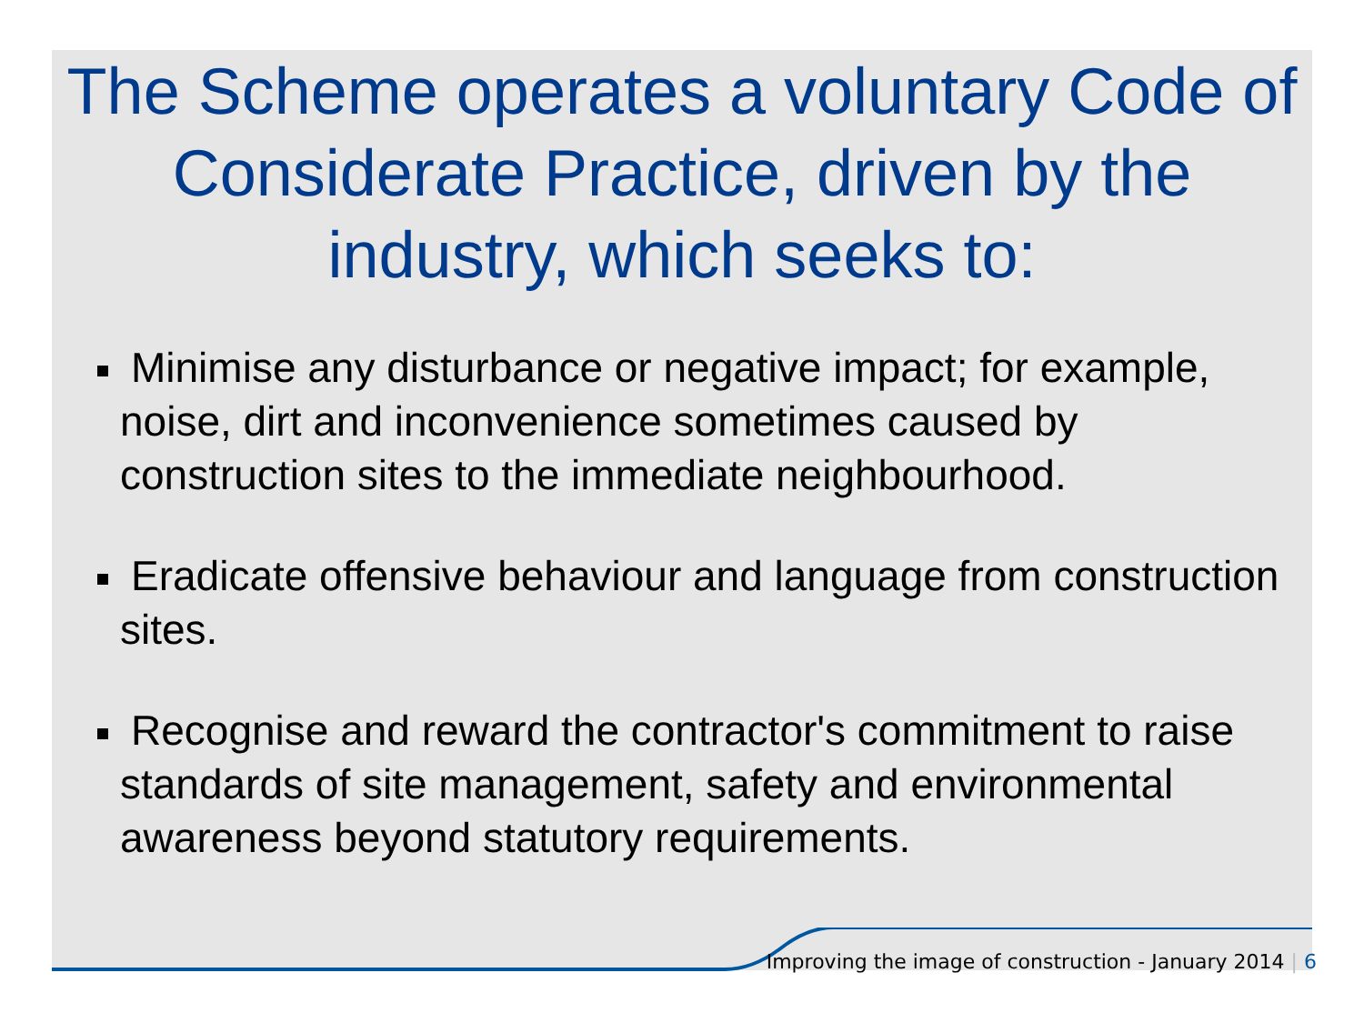The Scheme operates a voluntary Code of Considerate Practice, driven by the industry, which seeks to:
Minimise any disturbance or negative impact; for example, noise, dirt and inconvenience sometimes caused by construction sites to the immediate neighbourhood.
Eradicate offensive behaviour and language from construction sites.
Recognise and reward the contractor's commitment to raise standards of site management, safety and environmental awareness beyond statutory requirements.
Improving the image of construction - January 2014 | 6